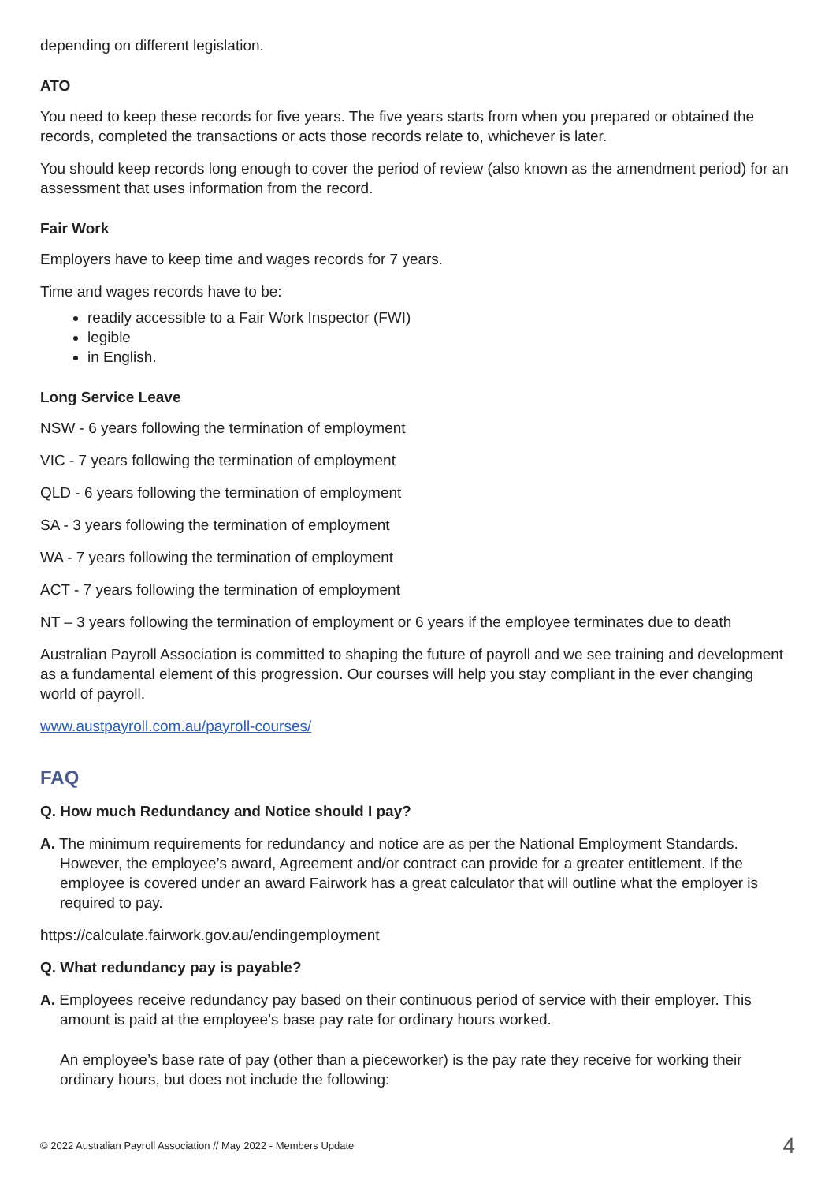depending on different legislation.
ATO
You need to keep these records for five years. The five years starts from when you prepared or obtained the records, completed the transactions or acts those records relate to, whichever is later.
You should keep records long enough to cover the period of review (also known as the amendment period) for an assessment that uses information from the record.
Fair Work
Employers have to keep time and wages records for 7 years.
Time and wages records have to be:
readily accessible to a Fair Work Inspector (FWI)
legible
in English.
Long Service Leave
NSW - 6 years following the termination of employment
VIC - 7 years following the termination of employment
QLD - 6 years following the termination of employment
SA - 3 years following the termination of employment
WA - 7 years following the termination of employment
ACT - 7 years following the termination of employment
NT – 3 years following the termination of employment or 6 years if the employee terminates due to death
Australian Payroll Association is committed to shaping the future of payroll and we see training and development as a fundamental element of this progression. Our courses will help you stay compliant in the ever changing world of payroll.
www.austpayroll.com.au/payroll-courses/
FAQ
Q. How much Redundancy and Notice should I pay?
A. The minimum requirements for redundancy and notice are as per the National Employment Standards. However, the employee’s award, Agreement and/or contract can provide for a greater entitlement. If the employee is covered under an award Fairwork has a great calculator that will outline what the employer is required to pay.
https://calculate.fairwork.gov.au/endingemployment
Q. What redundancy pay is payable?
A. Employees receive redundancy pay based on their continuous period of service with their employer. This amount is paid at the employee’s base pay rate for ordinary hours worked.
An employee’s base rate of pay (other than a pieceworker) is the pay rate they receive for working their ordinary hours, but does not include the following:
© 2022 Australian Payroll Association // May 2022 - Members Update 4